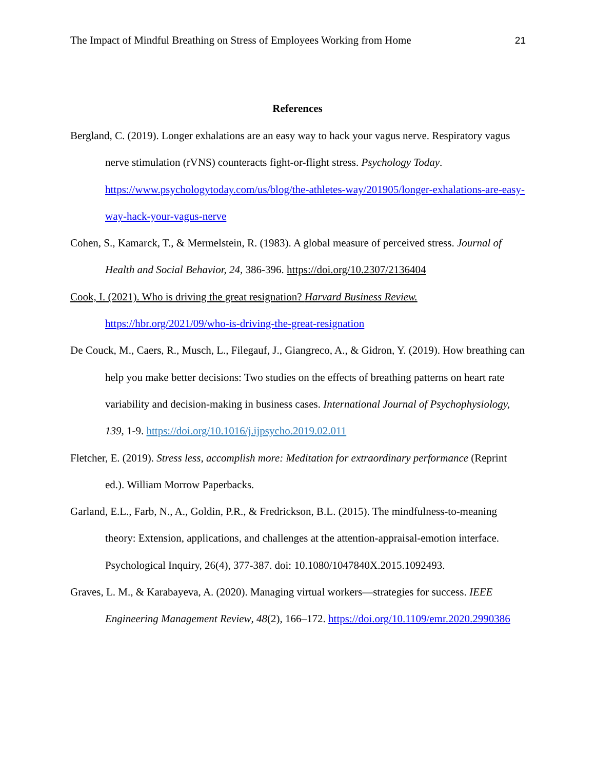The Impact of Mindful Breathing on Stress of Employees Working from Home 21
References
Bergland, C. (2019). Longer exhalations are an easy way to hack your vagus nerve. Respiratory vagus nerve stimulation (rVNS) counteracts fight-or-flight stress. Psychology Today. https://www.psychologytoday.com/us/blog/the-athletes-way/201905/longer-exhalations-are-easy-way-hack-your-vagus-nerve
Cohen, S., Kamarck, T., & Mermelstein, R. (1983). A global measure of perceived stress. Journal of Health and Social Behavior, 24, 386-396. https://doi.org/10.2307/2136404
Cook, I. (2021). Who is driving the great resignation? Harvard Business Review. https://hbr.org/2021/09/who-is-driving-the-great-resignation
De Couck, M., Caers, R., Musch, L., Filegauf, J., Giangreco, A., & Gidron, Y. (2019). How breathing can help you make better decisions: Two studies on the effects of breathing patterns on heart rate variability and decision-making in business cases. International Journal of Psychophysiology, 139, 1-9. https://doi.org/10.1016/j.ijpsycho.2019.02.011
Fletcher, E. (2019). Stress less, accomplish more: Meditation for extraordinary performance (Reprint ed.). William Morrow Paperbacks.
Garland, E.L., Farb, N., A., Goldin, P.R., & Fredrickson, B.L. (2015). The mindfulness-to-meaning theory: Extension, applications, and challenges at the attention-appraisal-emotion interface. Psychological Inquiry, 26(4), 377-387. doi: 10.1080/1047840X.2015.1092493.
Graves, L. M., & Karabayeva, A. (2020). Managing virtual workers—strategies for success. IEEE Engineering Management Review, 48(2), 166–172. https://doi.org/10.1109/emr.2020.2990386